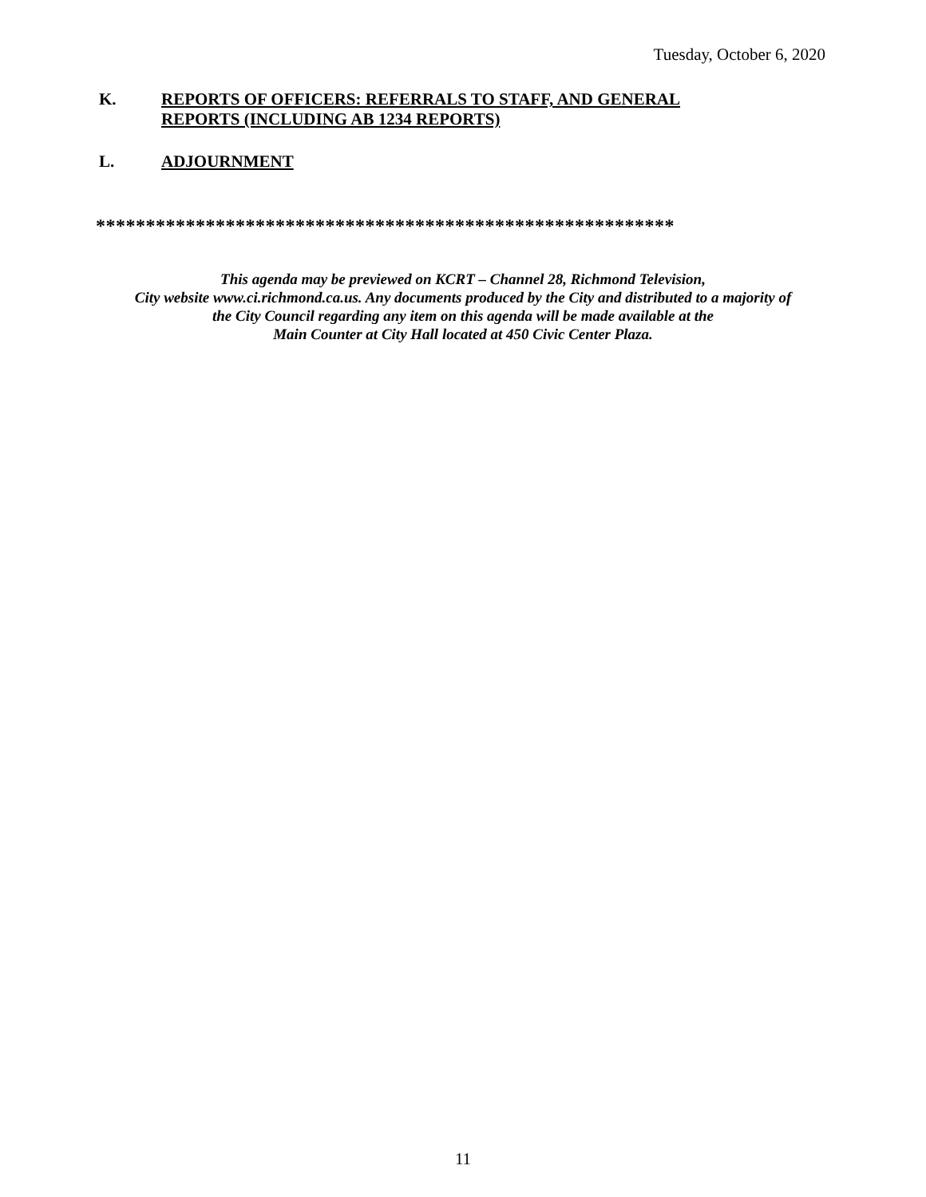Tuesday, October 6, 2020
K. REPORTS OF OFFICERS: REFERRALS TO STAFF, AND GENERAL
REPORTS (INCLUDING AB 1234 REPORTS)
L. ADJOURNMENT
**********************************************************
This agenda may be previewed on KCRT – Channel 28, Richmond Television,
City website www.ci.richmond.ca.us. Any documents produced by the City and distributed to a majority of
the City Council regarding any item on this agenda will be made available at the
Main Counter at City Hall located at 450 Civic Center Plaza.
11